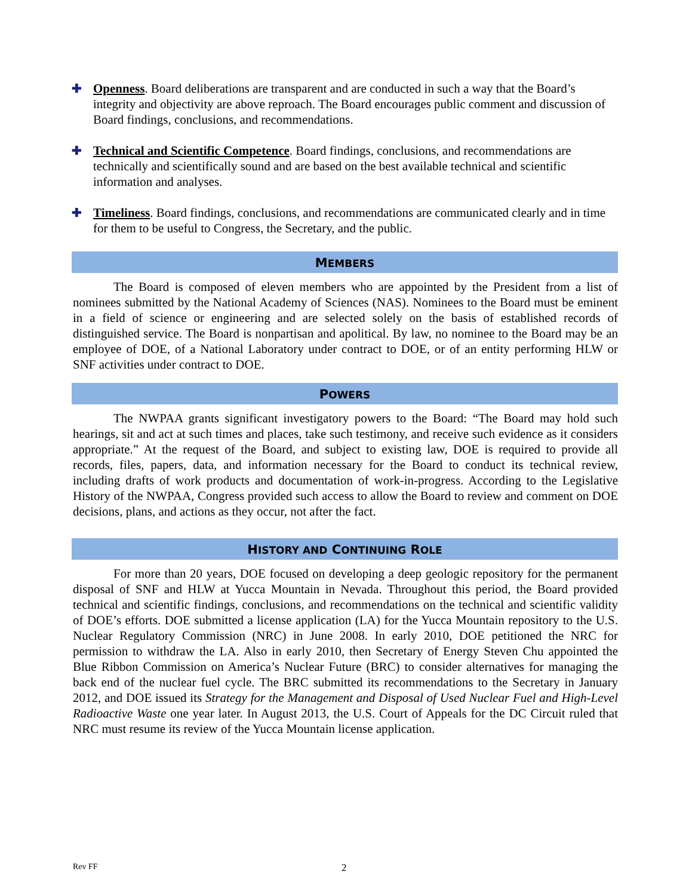✚ Openness. Board deliberations are transparent and are conducted in such a way that the Board’s integrity and objectivity are above reproach. The Board encourages public comment and discussion of Board findings, conclusions, and recommendations.
✚ Technical and Scientific Competence. Board findings, conclusions, and recommendations are technically and scientifically sound and are based on the best available technical and scientific information and analyses.
✚ Timeliness. Board findings, conclusions, and recommendations are communicated clearly and in time for them to be useful to Congress, the Secretary, and the public.
MEMBERS
The Board is composed of eleven members who are appointed by the President from a list of nominees submitted by the National Academy of Sciences (NAS). Nominees to the Board must be eminent in a field of science or engineering and are selected solely on the basis of established records of distinguished service. The Board is nonpartisan and apolitical. By law, no nominee to the Board may be an employee of DOE, of a National Laboratory under contract to DOE, or of an entity performing HLW or SNF activities under contract to DOE.
POWERS
The NWPAA grants significant investigatory powers to the Board: “The Board may hold such hearings, sit and act at such times and places, take such testimony, and receive such evidence as it considers appropriate.” At the request of the Board, and subject to existing law, DOE is required to provide all records, files, papers, data, and information necessary for the Board to conduct its technical review, including drafts of work products and documentation of work-in-progress. According to the Legislative History of the NWPAA, Congress provided such access to allow the Board to review and comment on DOE decisions, plans, and actions as they occur, not after the fact.
HISTORY AND CONTINUING ROLE
For more than 20 years, DOE focused on developing a deep geologic repository for the permanent disposal of SNF and HLW at Yucca Mountain in Nevada. Throughout this period, the Board provided technical and scientific findings, conclusions, and recommendations on the technical and scientific validity of DOE’s efforts. DOE submitted a license application (LA) for the Yucca Mountain repository to the U.S. Nuclear Regulatory Commission (NRC) in June 2008. In early 2010, DOE petitioned the NRC for permission to withdraw the LA. Also in early 2010, then Secretary of Energy Steven Chu appointed the Blue Ribbon Commission on America’s Nuclear Future (BRC) to consider alternatives for managing the back end of the nuclear fuel cycle. The BRC submitted its recommendations to the Secretary in January 2012, and DOE issued its Strategy for the Management and Disposal of Used Nuclear Fuel and High-Level Radioactive Waste one year later. In August 2013, the U.S. Court of Appeals for the DC Circuit ruled that NRC must resume its review of the Yucca Mountain license application.
Rev FF 2